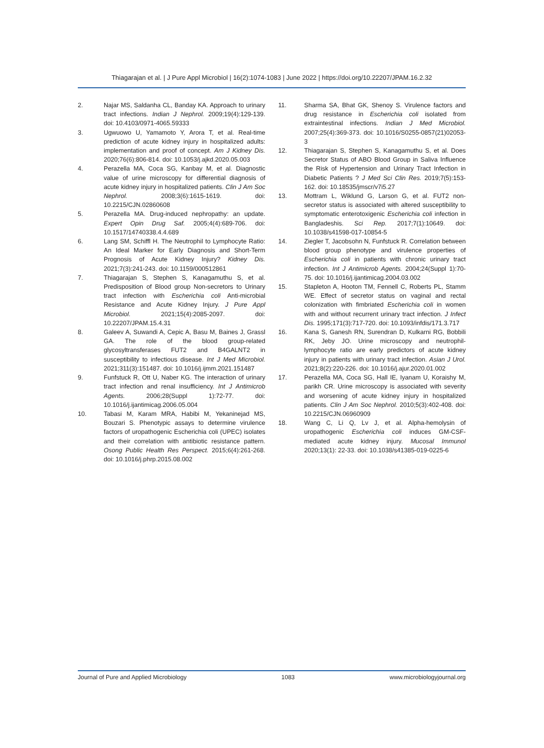Thiagarajan et al. | J Pure Appl Microbiol | 16(2):1074-1083 | June 2022 | https://doi.org/10.22207/JPAM.16.2.32
2. Najar MS, Saldanha CL, Banday KA. Approach to urinary tract infections. Indian J Nephrol. 2009;19(4):129-139. doi: 10.4103/0971-4065.59333
3. Ugwuowo U, Yamamoto Y, Arora T, et al. Real-time prediction of acute kidney injury in hospitalized adults: implementation and proof of concept. Am J Kidney Dis. 2020;76(6):806-814. doi: 10.1053/j.ajkd.2020.05.003
4. Perazella MA, Coca SG, Kanbay M, et al. Diagnostic value of urine microscopy for differential diagnosis of acute kidney injury in hospitalized patients. Clin J Am Soc Nephrol. 2008;3(6):1615-1619. doi: 10.2215/CJN.02860608
5. Perazella MA. Drug-induced nephropathy: an update. Expert Opin Drug Saf. 2005;4(4):689-706. doi: 10.1517/14740338.4.4.689
6. Lang SM, Schiffl H. The Neutrophil to Lymphocyte Ratio: An Ideal Marker for Early Diagnosis and Short-Term Prognosis of Acute Kidney Injury? Kidney Dis. 2021;7(3):241-243. doi: 10.1159/000512861
7. Thiagarajan S, Stephen S, Kanagamuthu S, et al. Predisposition of Blood group Non-secretors to Urinary tract infection with Escherichia coli Anti-microbial Resistance and Acute Kidney Injury. J Pure Appl Microbiol. 2021;15(4):2085-2097. doi: 10.22207/JPAM.15.4.31
8. Galeev A, Suwandi A, Cepic A, Basu M, Baines J, Grassl GA. The role of the blood group-related glycosyltransferases FUT2 and B4GALNT2 in susceptibility to infectious disease. Int J Med Microbiol. 2021;311(3):151487. doi: 10.1016/j.ijmm.2021.151487
9. Funfstuck R, Ott U, Naber KG. The interaction of urinary tract infection and renal insufficiency. Int J Antimicrob Agents. 2006;28(Suppl 1):72-77. doi: 10.1016/j.ijantimicag.2006.05.004
10. Tabasi M, Karam MRA, Habibi M, Yekaninejad MS, Bouzari S. Phenotypic assays to determine virulence factors of uropathogenic Escherichia coli (UPEC) isolates and their correlation with antibiotic resistance pattern. Osong Public Health Res Perspect. 2015;6(4):261-268. doi: 10.1016/j.phrp.2015.08.002
11. Sharma SA, Bhat GK, Shenoy S. Virulence factors and drug resistance in Escherichia coli isolated from extraintestinal infections. Indian J Med Microbiol. 2007;25(4):369-373. doi: 10.1016/S0255-0857(21)02053-3
12. Thiagarajan S, Stephen S, Kanagamuthu S, et al. Does Secretor Status of ABO Blood Group in Saliva Influence the Risk of Hypertension and Urinary Tract Infection in Diabetic Patients ? J Med Sci Clin Res. 2019;7(5):153-162. doi: 10.18535/jmscr/v7i5.27
13. Mottram L, Wiklund G, Larson G, et al. FUT2 non-secretor status is associated with altered susceptibility to symptomatic enterotoxigenic Escherichia coli infection in Bangladeshis. Sci Rep. 2017;7(1):10649. doi: 10.1038/s41598-017-10854-5
14. Ziegler T, Jacobsohn N, Funfstuck R. Correlation between blood group phenotype and virulence properties of Escherichia coli in patients with chronic urinary tract infection. Int J Antimicrob Agents. 2004;24(Suppl 1):70-75. doi: 10.1016/j.ijantimicag.2004.03.002
15. Stapleton A, Hooton TM, Fennell C, Roberts PL, Stamm WE. Effect of secretor status on vaginal and rectal colonization with fimbriated Escherichia coli in women with and without recurrent urinary tract infection. J Infect Dis. 1995;171(3):717-720. doi: 10.1093/infdis/171.3.717
16. Kana S, Ganesh RN, Surendran D, Kulkarni RG, Bobbili RK, Jeby JO. Urine microscopy and neutrophil-lymphocyte ratio are early predictors of acute kidney injury in patients with urinary tract infection. Asian J Urol. 2021;8(2):220-226. doi: 10.1016/j.ajur.2020.01.002
17. Perazella MA, Coca SG, Hall IE, Iyanam U, Koraishy M, parikh CR. Urine microscopy is associated with severity and worsening of acute kidney injury in hospitalized patients. Clin J Am Soc Nephrol. 2010;5(3):402-408. doi: 10.2215/CJN.06960909
18. Wang C, Li Q, Lv J, et al. Alpha-hemolysin of uropathogenic Escherichia coli induces GM-CSF-mediated acute kidney injury. Mucosal Immunol 2020;13(1): 22-33. doi: 10.1038/s41385-019-0225-6
Journal of Pure and Applied Microbiology 1083 www.microbiologyjournal.org